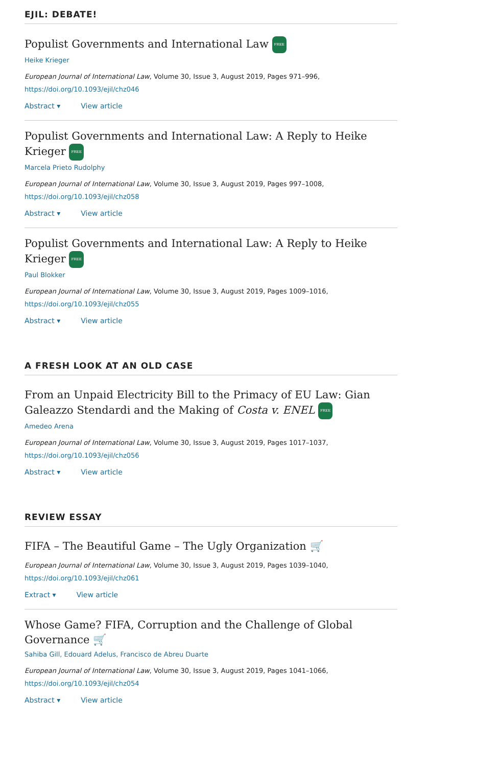EJIL: DEBATE!
Populist Governments and International Law FREE
Heike Krieger
European Journal of International Law, Volume 30, Issue 3, August 2019, Pages 971–996,
https://doi.org/10.1093/ejil/chz046
Abstract ▾ View article
Populist Governments and International Law: A Reply to Heike Krieger FREE
Marcela Prieto Rudolphy
European Journal of International Law, Volume 30, Issue 3, August 2019, Pages 997–1008,
https://doi.org/10.1093/ejil/chz058
Abstract ▾ View article
Populist Governments and International Law: A Reply to Heike Krieger FREE
Paul Blokker
European Journal of International Law, Volume 30, Issue 3, August 2019, Pages 1009–1016,
https://doi.org/10.1093/ejil/chz055
Abstract ▾ View article
A FRESH LOOK AT AN OLD CASE
From an Unpaid Electricity Bill to the Primacy of EU Law: Gian Galeazzo Stendardi and the Making of Costa v. ENEL FREE
Amedeo Arena
European Journal of International Law, Volume 30, Issue 3, August 2019, Pages 1017–1037,
https://doi.org/10.1093/ejil/chz056
Abstract ▾ View article
REVIEW ESSAY
FIFA – The Beautiful Game – The Ugly Organization 🛒
European Journal of International Law, Volume 30, Issue 3, August 2019, Pages 1039–1040,
https://doi.org/10.1093/ejil/chz061
Extract ▾ View article
Whose Game? FIFA, Corruption and the Challenge of Global Governance 🛒
Sahiba Gill, Edouard Adelus, Francisco de Abreu Duarte
European Journal of International Law, Volume 30, Issue 3, August 2019, Pages 1041–1066,
https://doi.org/10.1093/ejil/chz054
Abstract ▾ View article